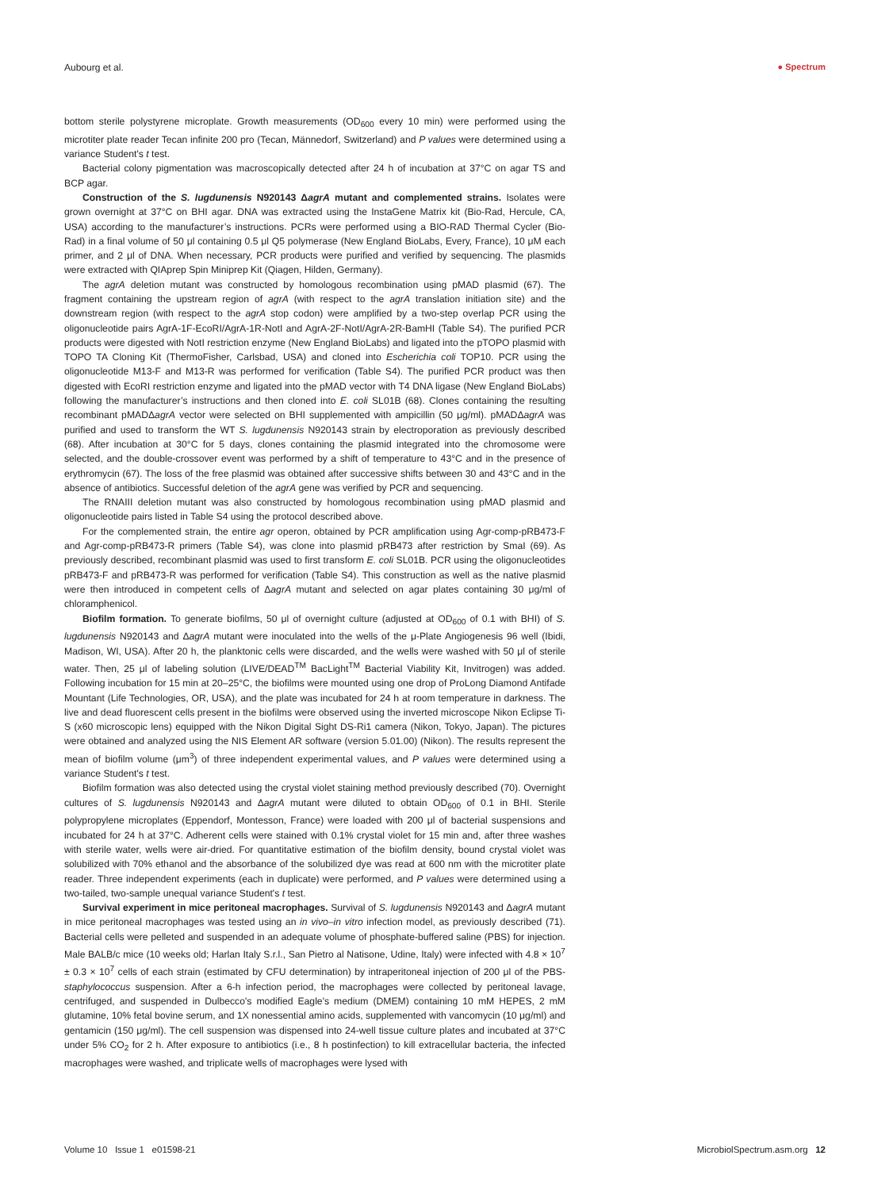Aubourg et al. ● Spectrum
bottom sterile polystyrene microplate. Growth measurements (OD<sub>600</sub> every 10 min) were performed using the microtiter plate reader Tecan infinite 200 pro (Tecan, Männedorf, Switzerland) and P values were determined using a variance Student's t test.
Bacterial colony pigmentation was macroscopically detected after 24 h of incubation at 37°C on agar TS and BCP agar.
Construction of the S. lugdunensis N920143 ΔagrA mutant and complemented strains. Isolates were grown overnight at 37°C on BHI agar. DNA was extracted using the InstaGene Matrix kit (Bio-Rad, Hercule, CA, USA) according to the manufacturer’s instructions. PCRs were performed using a BIO-RAD Thermal Cycler (Bio-Rad) in a final volume of 50 μl containing 0.5 μl Q5 polymerase (New England BioLabs, Every, France), 10 μM each primer, and 2 μl of DNA. When necessary, PCR products were purified and verified by sequencing. The plasmids were extracted with QIAprep Spin Miniprep Kit (Qiagen, Hilden, Germany).
The agrA deletion mutant was constructed by homologous recombination using pMAD plasmid (67). The fragment containing the upstream region of agrA (with respect to the agrA translation initiation site) and the downstream region (with respect to the agrA stop codon) were amplified by a two-step overlap PCR using the oligonucleotide pairs AgrA-1F-EcoRI/AgrA-1R-NotI and AgrA-2F-NotI/AgrA-2R-BamHI (Table S4). The purified PCR products were digested with NotI restriction enzyme (New England BioLabs) and ligated into the pTOPO plasmid with TOPO TA Cloning Kit (ThermoFisher, Carlsbad, USA) and cloned into Escherichia coli TOP10. PCR using the oligonucleotide M13-F and M13-R was performed for verification (Table S4). The purified PCR product was then digested with EcoRI restriction enzyme and ligated into the pMAD vector with T4 DNA ligase (New England BioLabs) following the manufacturer’s instructions and then cloned into E. coli SL01B (68). Clones containing the resulting recombinant pMADΔagrA vector were selected on BHI supplemented with ampicillin (50 μg/ml). pMADΔagrA was purified and used to transform the WT S. lugdunensis N920143 strain by electroporation as previously described (68). After incubation at 30°C for 5 days, clones containing the plasmid integrated into the chromosome were selected, and the double-crossover event was performed by a shift of temperature to 43°C and in the presence of erythromycin (67). The loss of the free plasmid was obtained after successive shifts between 30 and 43°C and in the absence of antibiotics. Successful deletion of the agrA gene was verified by PCR and sequencing.
The RNAIII deletion mutant was also constructed by homologous recombination using pMAD plasmid and oligonucleotide pairs listed in Table S4 using the protocol described above.
For the complemented strain, the entire agr operon, obtained by PCR amplification using Agr-comp-pRB473-F and Agr-comp-pRB473-R primers (Table S4), was clone into plasmid pRB473 after restriction by SmaI (69). As previously described, recombinant plasmid was used to first transform E. coli SL01B. PCR using the oligonucleotides pRB473-F and pRB473-R was performed for verification (Table S4). This construction as well as the native plasmid were then introduced in competent cells of ΔagrA mutant and selected on agar plates containing 30 μg/ml of chloramphenicol.
Biofilm formation. To generate biofilms, 50 μl of overnight culture (adjusted at OD<sub>600</sub> of 0.1 with BHI) of S. lugdunensis N920143 and ΔagrA mutant were inoculated into the wells of the μ-Plate Angiogenesis 96 well (Ibidi, Madison, WI, USA). After 20 h, the planktonic cells were discarded, and the wells were washed with 50 μl of sterile water. Then, 25 μl of labeling solution (LIVE/DEAD<sup>TM</sup> BacLight<sup>TM</sup> Bacterial Viability Kit, Invitrogen) was added. Following incubation for 15 min at 20–25°C, the biofilms were mounted using one drop of ProLong Diamond Antifade Mountant (Life Technologies, OR, USA), and the plate was incubated for 24 h at room temperature in darkness. The live and dead fluorescent cells present in the biofilms were observed using the inverted microscope Nikon Eclipse Ti-S (x60 microscopic lens) equipped with the Nikon Digital Sight DS-Ri1 camera (Nikon, Tokyo, Japan). The pictures were obtained and analyzed using the NIS Element AR software (version 5.01.00) (Nikon). The results represent the mean of biofilm volume (μm<sup>3</sup>) of three independent experimental values, and P values were determined using a variance Student's t test.
Biofilm formation was also detected using the crystal violet staining method previously described (70). Overnight cultures of S. lugdunensis N920143 and ΔagrA mutant were diluted to obtain OD<sub>600</sub> of 0.1 in BHI. Sterile polypropylene microplates (Eppendorf, Montesson, France) were loaded with 200 μl of bacterial suspensions and incubated for 24 h at 37°C. Adherent cells were stained with 0.1% crystal violet for 15 min and, after three washes with sterile water, wells were air-dried. For quantitative estimation of the biofilm density, bound crystal violet was solubilized with 70% ethanol and the absorbance of the solubilized dye was read at 600 nm with the microtiter plate reader. Three independent experiments (each in duplicate) were performed, and P values were determined using a two-tailed, two-sample unequal variance Student's t test.
Survival experiment in mice peritoneal macrophages. Survival of S. lugdunensis N920143 and ΔagrA mutant in mice peritoneal macrophages was tested using an in vivo–in vitro infection model, as previously described (71). Bacterial cells were pelleted and suspended in an adequate volume of phosphate-buffered saline (PBS) for injection. Male BALB/c mice (10 weeks old; Harlan Italy S.r.l., San Pietro al Natisone, Udine, Italy) were infected with 4.8 × 10<sup>7</sup> ± 0.3 × 10<sup>7</sup> cells of each strain (estimated by CFU determination) by intraperitoneal injection of 200 μl of the PBS-staphylococcus suspension. After a 6-h infection period, the macrophages were collected by peritoneal lavage, centrifuged, and suspended in Dulbecco's modified Eagle's medium (DMEM) containing 10 mM HEPES, 2 mM glutamine, 10% fetal bovine serum, and 1X nonessential amino acids, supplemented with vancomycin (10 μg/ml) and gentamicin (150 μg/ml). The cell suspension was dispensed into 24-well tissue culture plates and incubated at 37°C under 5% CO<sub>2</sub> for 2 h. After exposure to antibiotics (i.e., 8 h postinfection) to kill extracellular bacteria, the infected macrophages were washed, and triplicate wells of macrophages were lysed with
Volume 10 Issue 1 e01598-21 MicrobiolSpectrum.asm.org 12